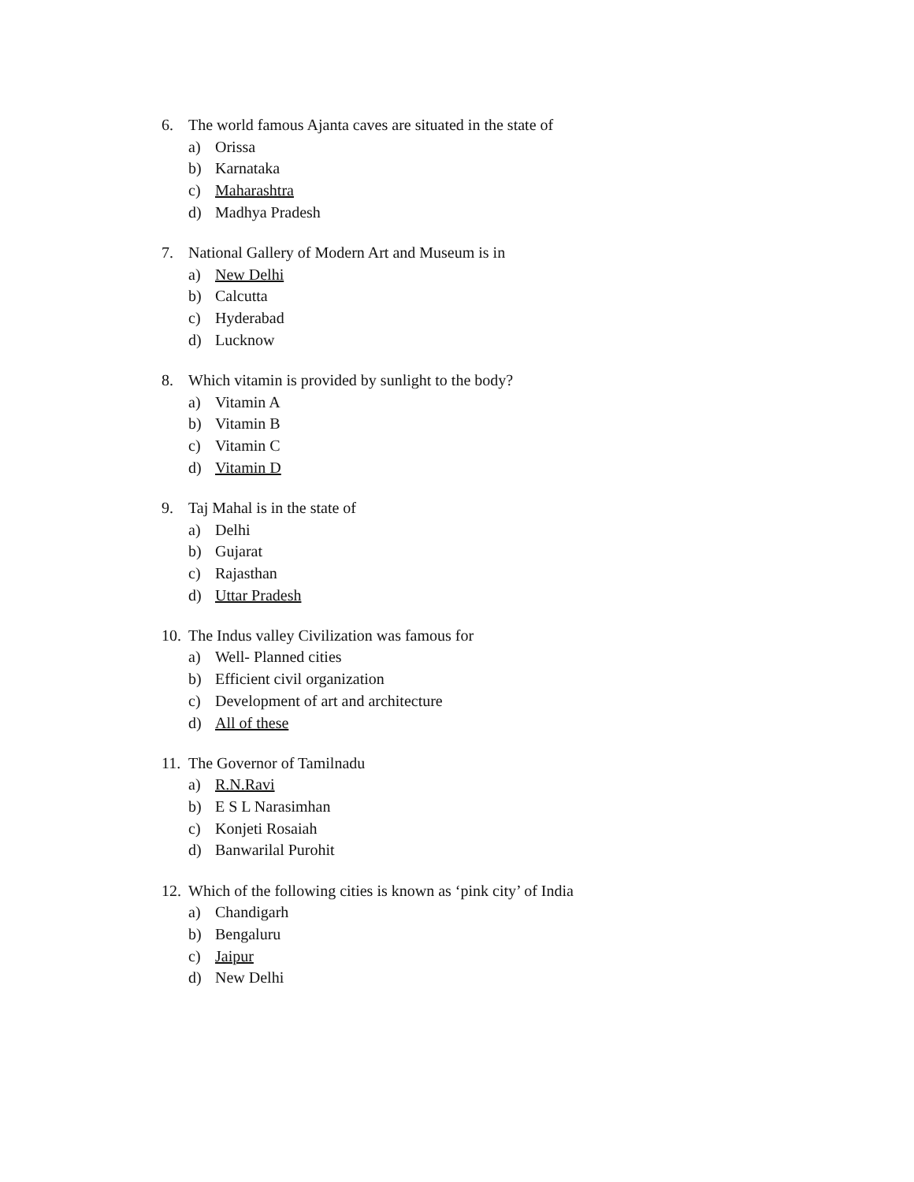6. The world famous Ajanta caves are situated in the state of
a) Orissa
b) Karnataka
c) Maharashtra
d) Madhya Pradesh
7. National Gallery of Modern Art and Museum is in
a) New Delhi
b) Calcutta
c) Hyderabad
d) Lucknow
8. Which vitamin is provided by sunlight to the body?
a) Vitamin A
b) Vitamin B
c) Vitamin C
d) Vitamin D
9. Taj Mahal is in the state of
a) Delhi
b) Gujarat
c) Rajasthan
d) Uttar Pradesh
10. The Indus valley Civilization was famous for
a) Well- Planned cities
b) Efficient civil organization
c) Development of art and architecture
d) All of these
11. The Governor of Tamilnadu
a) R.N.Ravi
b) E S L Narasimhan
c) Konjeti Rosaiah
d) Banwarilal Purohit
12. Which of the following cities is known as ‘pink city’ of India
a) Chandigarh
b) Bengaluru
c) Jaipur
d) New Delhi